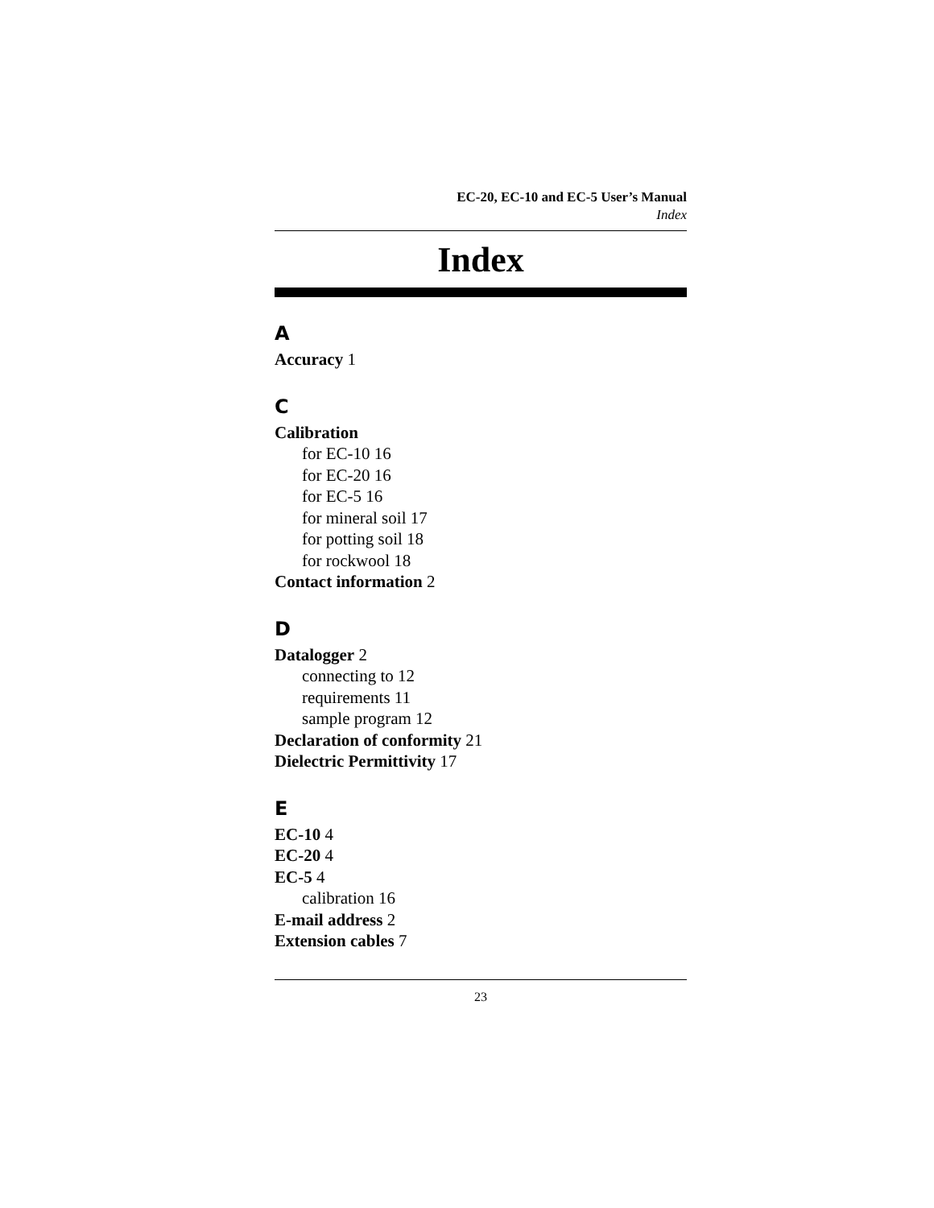EC-20, EC-10 and EC-5 User’s Manual
Index
Index
A
Accuracy 1
C
Calibration
for EC-10 16
for EC-20 16
for EC-5 16
for mineral soil 17
for potting soil 18
for rockwool 18
Contact information 2
D
Datalogger 2
connecting to 12
requirements 11
sample program 12
Declaration of conformity 21
Dielectric Permittivity 17
E
EC-10 4
EC-20 4
EC-5 4
calibration 16
E-mail address 2
Extension cables 7
23